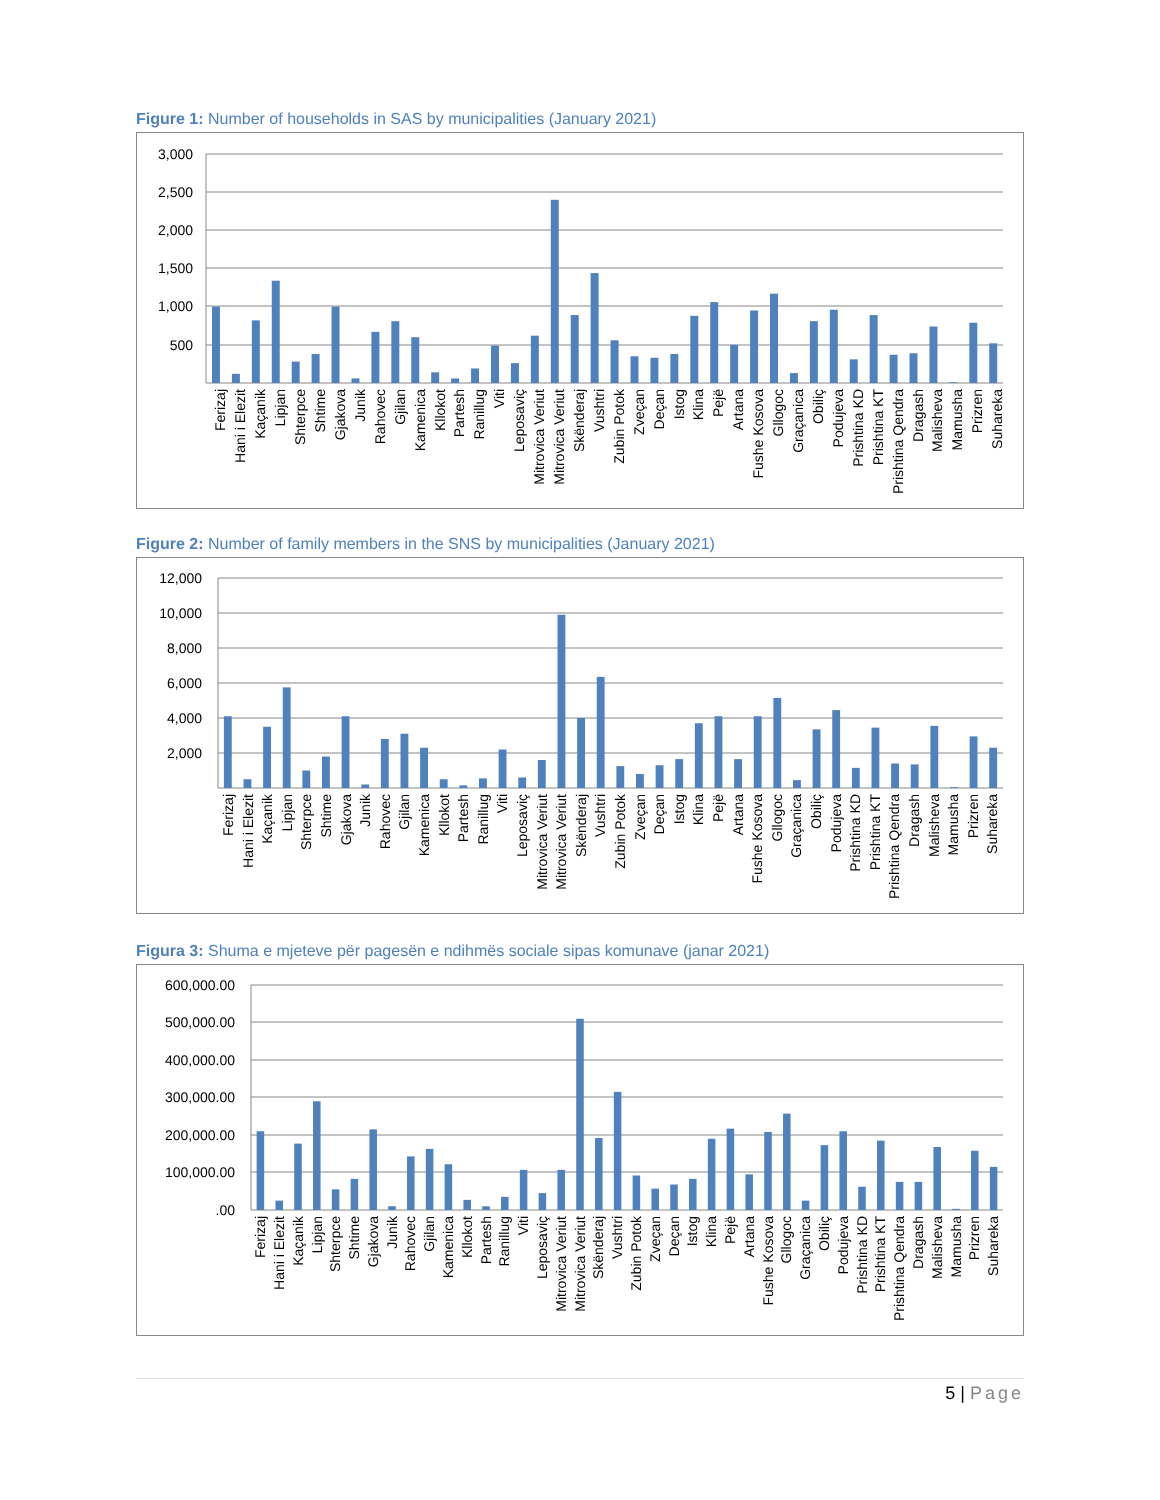Figure 1: Number of households in SAS by municipalities (January 2021)
3,000
2,500
2,000
1,500
1,000
500
Ferizaj
Hani i Elezit
Kaçanik
Lipjan
Shterpce
Shtime
Gjakova
Junik
Rahovec
Gjilan
Kamenica
Kllokot
Partesh
Ranillug
Viti
Leposaviç
Mitrovica Veriut
Mitrovica Veriut
Skënderaj
Vushtri
Zubin Potok
Zveçan
Deçan
Istog
Klina
Pejë
Artana
Fushe Kosova
Gllogoc
Graçanica
Obiliç
Podujeva
Prishtina KD
Prishtina KT
Prishtina Qendra
Dragash
Malisheva
Mamusha
Prizren
Suhareka
Figure 2: Number of family members in the SNS by municipalities (January 2021)
12,000
10,000
8,000
6,000
4,000
2,000
Ferizaj
Hani i Elezit
Kaçanik
Lipjan
Shterpce
Shtime
Gjakova
Junik
Rahovec
Gjilan
Kamenica
Kllokot
Partesh
Ranillug
Viti
Leposaviç
Mitrovica Veriut
Mitrovica Veriut
Skënderaj
Vushtri
Zubin Potok
Zveçan
Deçan
Istog
Klina
Pejë
Artana
Fushe Kosova
Gllogoc
Graçanica
Obiliç
Podujeva
Prishtina KD
Prishtina KT
Prishtina Qendra
Dragash
Malisheva
Mamusha
Prizren
Suhareka
Figura 3: Shuma e mjeteve për pagesën e ndihmës sociale sipas komunave (janar 2021)
600,000.00
500,000.00
400,000.00
300,000.00
200,000.00
100,000.00
.00
Ferizaj
Hani i Elezit
Kaçanik
Lipjan
Shterpce
Shtime
Gjakova
Junik
Rahovec
Gjilan
Kamenica
Kllokot
Partesh
Ranillug
Viti
Leposaviç
Mitrovica Veriut
Mitrovica Veriut
Skënderaj
Vushtri
Zubin Potok
Zveçan
Deçan
Istog
Klina
Pejë
Artana
Fushe Kosova
Gllogoc
Graçanica
Obiliç
Podujeva
Prishtina KD
Prishtina KT
Prishtina Qendra
Dragash
Malisheva
Mamusha
Prizren
Suhareka
5 | Page